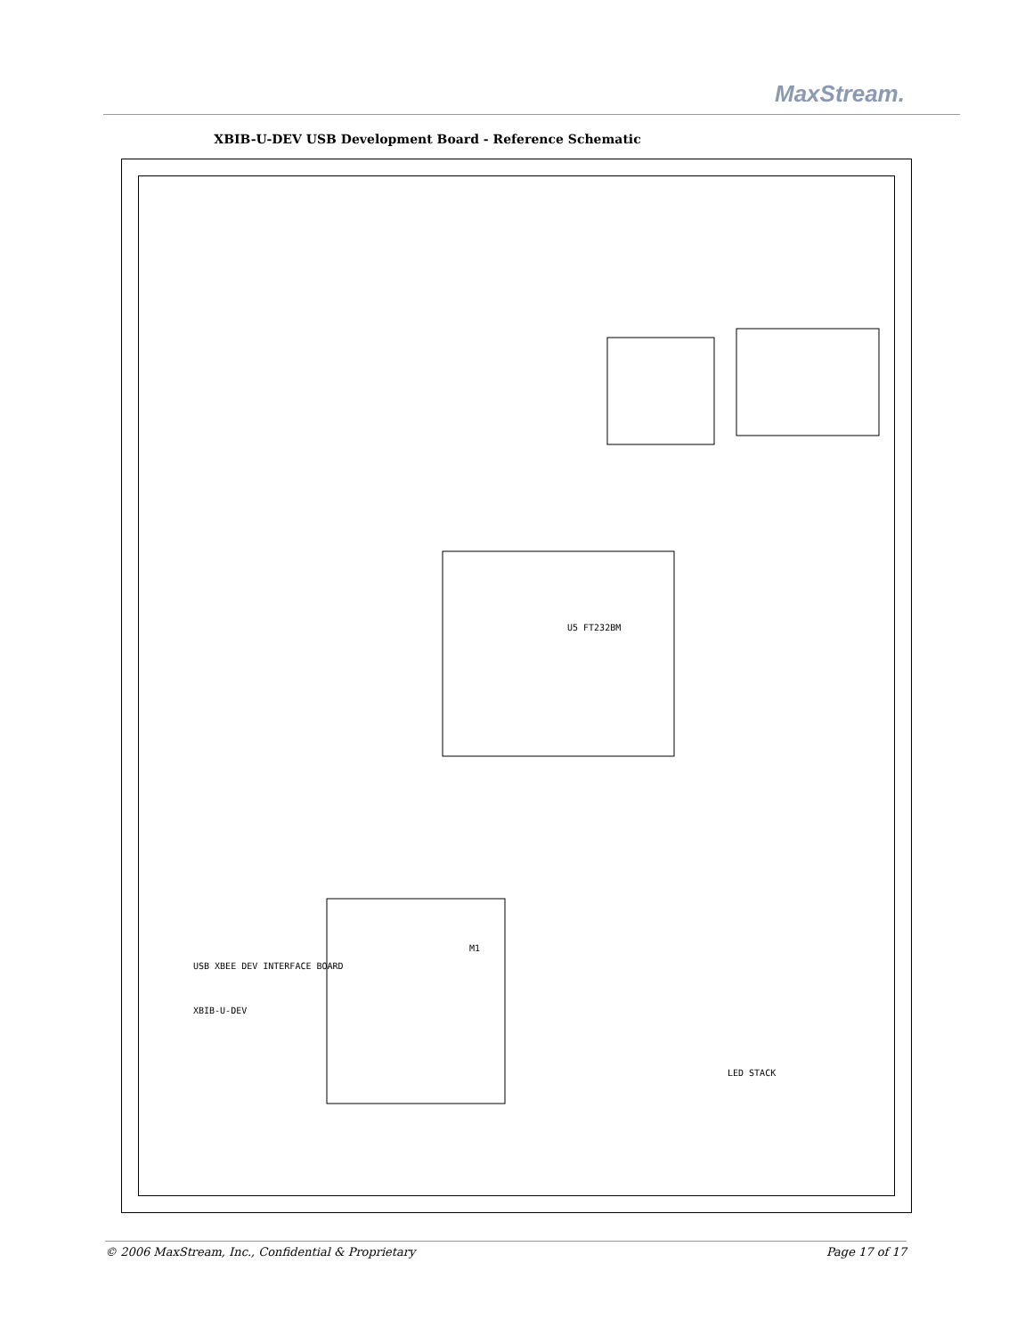MaxStream.
XBIB-U-DEV USB Development Board - Reference Schematic
U5 FT232BM
M1
LED STACK
USB XBEE DEV INTERFACE BOARD
XBIB-U-DEV
© 2006 MaxStream, Inc., Confidential & Proprietary Page 17 of 17